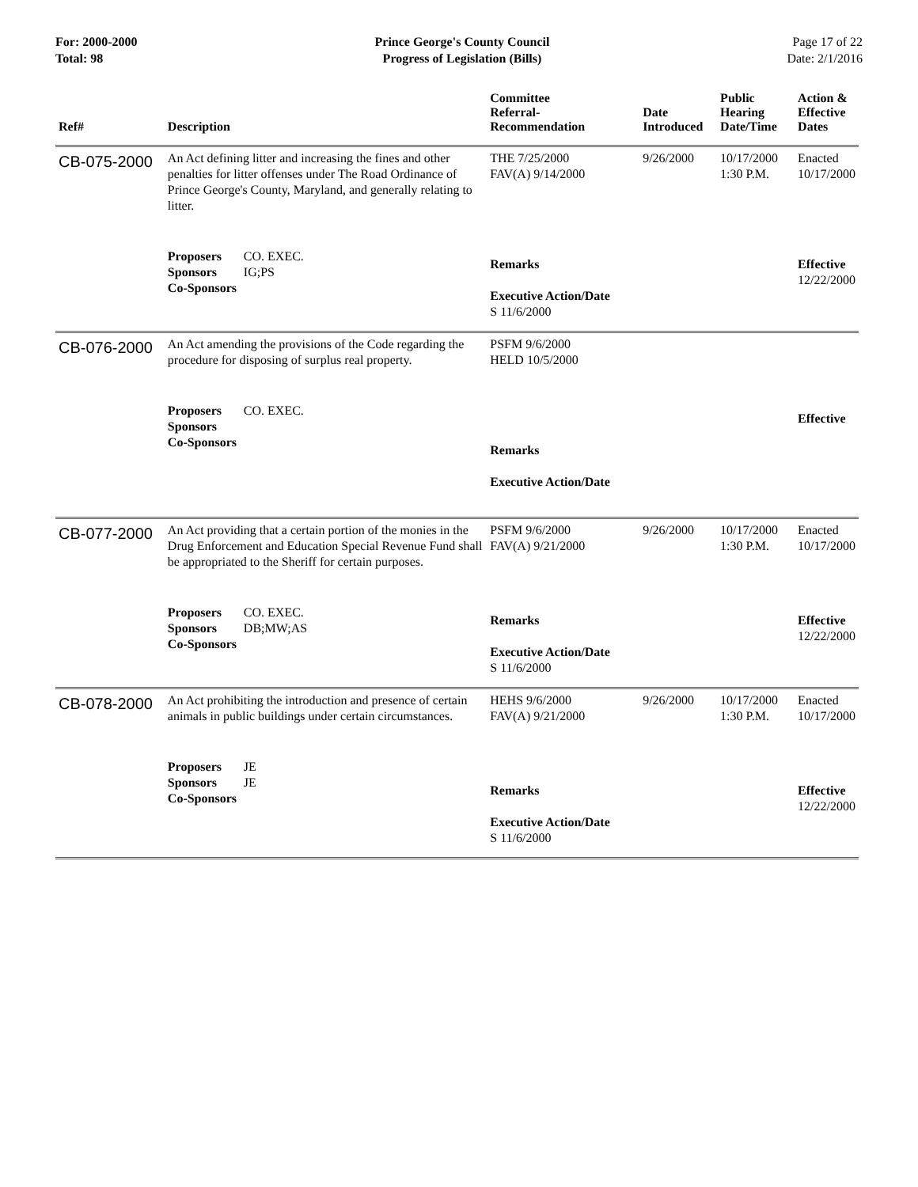For: 2000-2000
Total: 98
Prince George's County Council
Progress of Legislation (Bills)
Page 17 of 22
Date: 2/1/2016
| Ref# | Description | Committee Referral- Recommendation | Date Introduced | Public Hearing Date/Time | Action & Effective Dates |
| --- | --- | --- | --- | --- | --- |
| CB-075-2000 | An Act defining litter and increasing the fines and other penalties for litter offenses under The Road Ordinance of Prince George's County, Maryland, and generally relating to litter. | THE 7/25/2000 FAV(A) 9/14/2000 | 9/26/2000 | 10/17/2000 1:30 P.M. | Enacted 10/17/2000 |
| | Proposers CO. EXEC. Sponsors IG;PS Co-Sponsors | Remarks Executive Action/Date S 11/6/2000 | | | Effective 12/22/2000 |
| CB-076-2000 | An Act amending the provisions of the Code regarding the procedure for disposing of surplus real property. | PSFM 9/6/2000 HELD 10/5/2000 | | | |
| | Proposers CO. EXEC. Sponsors Co-Sponsors | Remarks Executive Action/Date | | | Effective |
| CB-077-2000 | An Act providing that a certain portion of the monies in the Drug Enforcement and Education Special Revenue Fund shall be appropriated to the Sheriff for certain purposes. | PSFM 9/6/2000 FAV(A) 9/21/2000 | 9/26/2000 | 10/17/2000 1:30 P.M. | Enacted 10/17/2000 |
| | Proposers CO. EXEC. Sponsors DB;MW;AS Co-Sponsors | Remarks Executive Action/Date S 11/6/2000 | | | Effective 12/22/2000 |
| CB-078-2000 | An Act prohibiting the introduction and presence of certain animals in public buildings under certain circumstances. | HEHS 9/6/2000 FAV(A) 9/21/2000 | 9/26/2000 | 10/17/2000 1:30 P.M. | Enacted 10/17/2000 |
| | Proposers JE Sponsors JE Co-Sponsors | Remarks Executive Action/Date S 11/6/2000 | | | Effective 12/22/2000 |